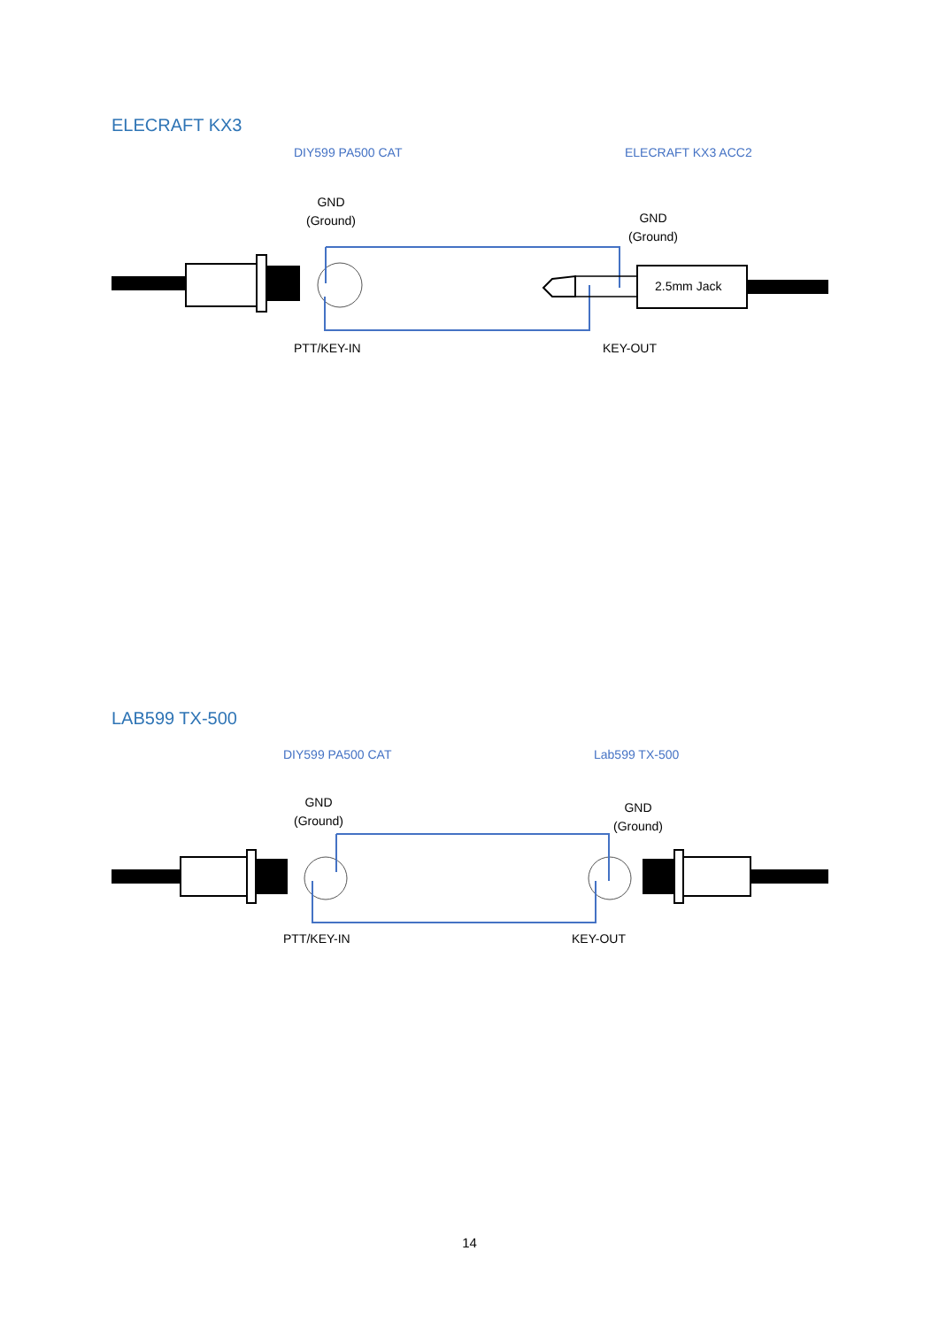ELECRAFT KX3
DIY599 PA500 CAT ELECRAFT KX3 ACC2
GND
(Ground)
GND
(Ground)
2.5mm Jack
PTT/KEY-IN KEY-OUT
LAB599 TX-500
DIY599 PA500 CAT Lab599 TX-500
GND
(Ground)
GND
(Ground)
PTT/KEY-IN KEY-OUT
14